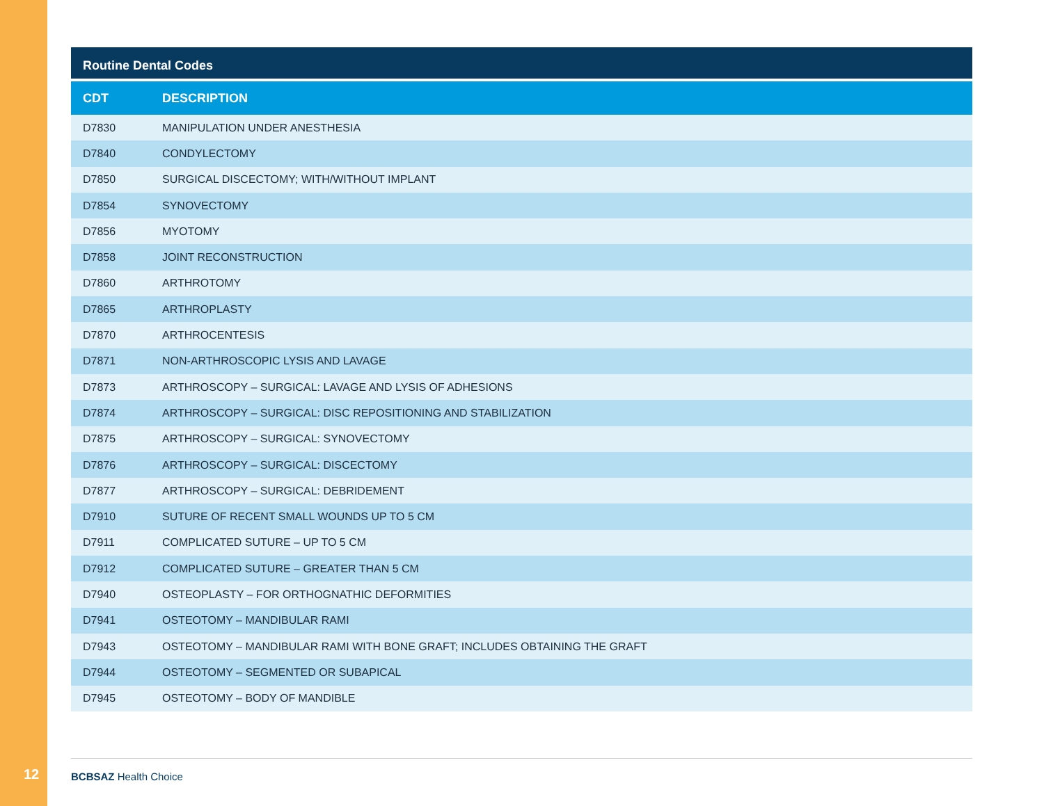Routine Dental Codes
| CDT | DESCRIPTION |
| --- | --- |
| D7830 | MANIPULATION UNDER ANESTHESIA |
| D7840 | CONDYLECTOMY |
| D7850 | SURGICAL DISCECTOMY; WITH/WITHOUT IMPLANT |
| D7854 | SYNOVECTOMY |
| D7856 | MYOTOMY |
| D7858 | JOINT RECONSTRUCTION |
| D7860 | ARTHROTOMY |
| D7865 | ARTHROPLASTY |
| D7870 | ARTHROCENTESIS |
| D7871 | NON-ARTHROSCOPIC LYSIS AND LAVAGE |
| D7873 | ARTHROSCOPY – SURGICAL: LAVAGE AND LYSIS OF ADHESIONS |
| D7874 | ARTHROSCOPY – SURGICAL: DISC REPOSITIONING AND STABILIZATION |
| D7875 | ARTHROSCOPY – SURGICAL: SYNOVECTOMY |
| D7876 | ARTHROSCOPY – SURGICAL: DISCECTOMY |
| D7877 | ARTHROSCOPY – SURGICAL: DEBRIDEMENT |
| D7910 | SUTURE OF RECENT SMALL WOUNDS UP TO 5 CM |
| D7911 | COMPLICATED SUTURE – UP TO 5 CM |
| D7912 | COMPLICATED SUTURE – GREATER THAN 5 CM |
| D7940 | OSTEOPLASTY – FOR ORTHOGNATHIC DEFORMITIES |
| D7941 | OSTEOTOMY – MANDIBULAR RAMI |
| D7943 | OSTEOTOMY – MANDIBULAR RAMI WITH BONE GRAFT; INCLUDES OBTAINING THE GRAFT |
| D7944 | OSTEOTOMY – SEGMENTED OR SUBAPICAL |
| D7945 | OSTEOTOMY – BODY OF MANDIBLE |
12 BCBSAZ Health Choice